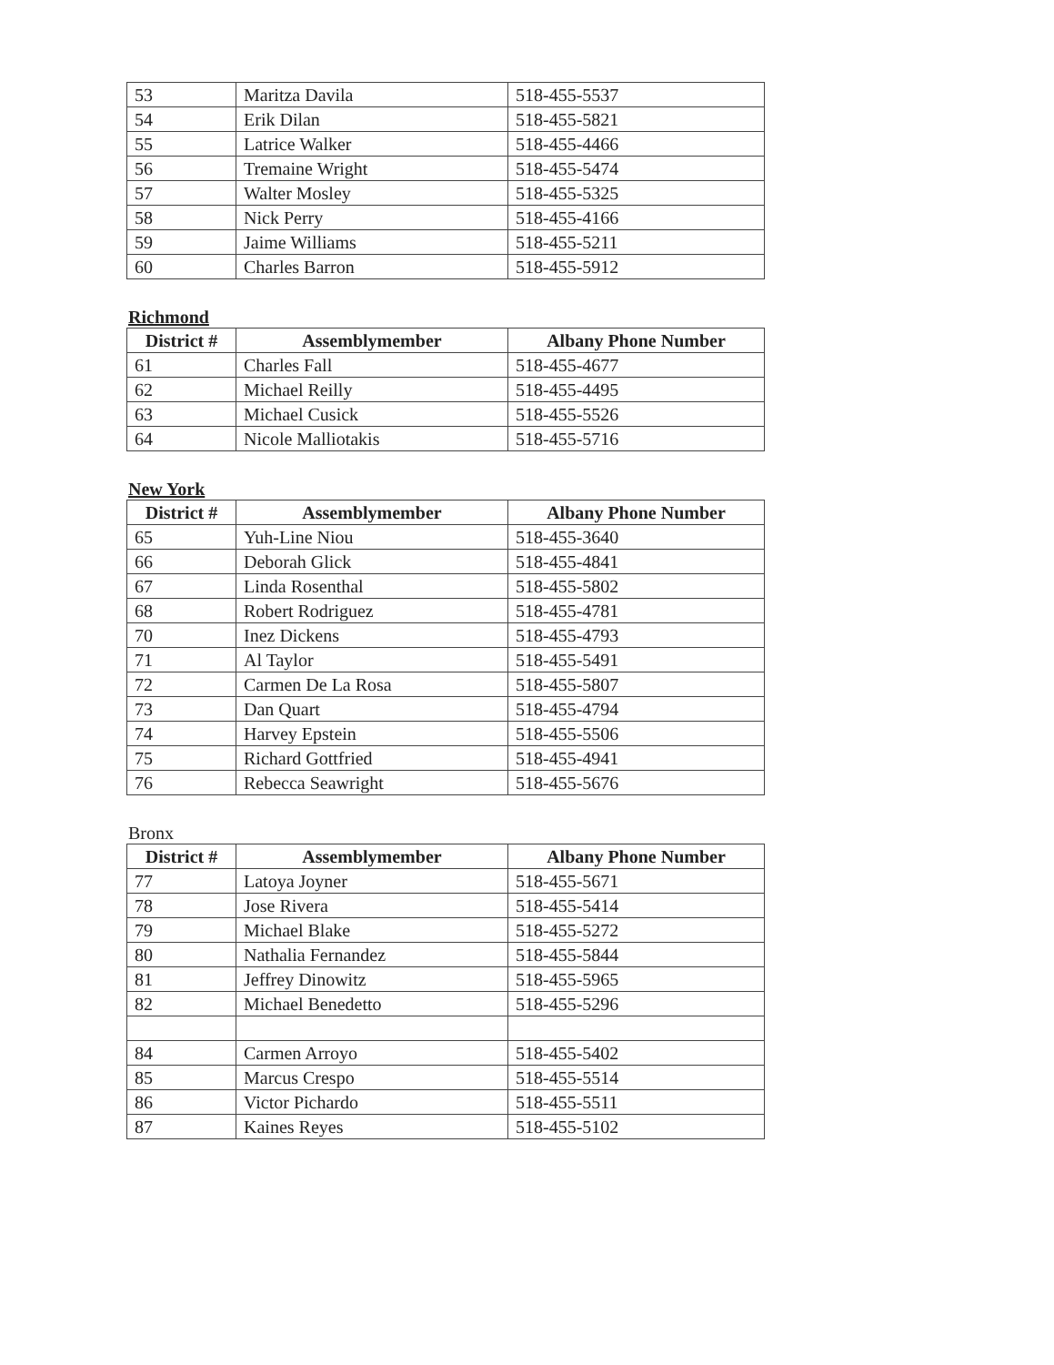| 53 | Maritza Davila | 518-455-5537 |
| 54 | Erik Dilan | 518-455-5821 |
| 55 | Latrice Walker | 518-455-4466 |
| 56 | Tremaine Wright | 518-455-5474 |
| 57 | Walter Mosley | 518-455-5325 |
| 58 | Nick Perry | 518-455-4166 |
| 59 | Jaime Williams | 518-455-5211 |
| 60 | Charles Barron | 518-455-5912 |
Richmond
| District # | Assemblymember | Albany Phone Number |
| --- | --- | --- |
| 61 | Charles Fall | 518-455-4677 |
| 62 | Michael Reilly | 518-455-4495 |
| 63 | Michael Cusick | 518-455-5526 |
| 64 | Nicole Malliotakis | 518-455-5716 |
New York
| District # | Assemblymember | Albany Phone Number |
| --- | --- | --- |
| 65 | Yuh-Line Niou | 518-455-3640 |
| 66 | Deborah Glick | 518-455-4841 |
| 67 | Linda Rosenthal | 518-455-5802 |
| 68 | Robert Rodriguez | 518-455-4781 |
| 70 | Inez Dickens | 518-455-4793 |
| 71 | Al Taylor | 518-455-5491 |
| 72 | Carmen De La Rosa | 518-455-5807 |
| 73 | Dan Quart | 518-455-4794 |
| 74 | Harvey Epstein | 518-455-5506 |
| 75 | Richard Gottfried | 518-455-4941 |
| 76 | Rebecca Seawright | 518-455-5676 |
Bronx
| District # | Assemblymember | Albany Phone Number |
| --- | --- | --- |
| 77 | Latoya Joyner | 518-455-5671 |
| 78 | Jose Rivera | 518-455-5414 |
| 79 | Michael Blake | 518-455-5272 |
| 80 | Nathalia Fernandez | 518-455-5844 |
| 81 | Jeffrey Dinowitz | 518-455-5965 |
| 82 | Michael Benedetto | 518-455-5296 |
| 84 | Carmen Arroyo | 518-455-5402 |
| 85 | Marcus Crespo | 518-455-5514 |
| 86 | Victor Pichardo | 518-455-5511 |
| 87 | Kaines Reyes | 518-455-5102 |